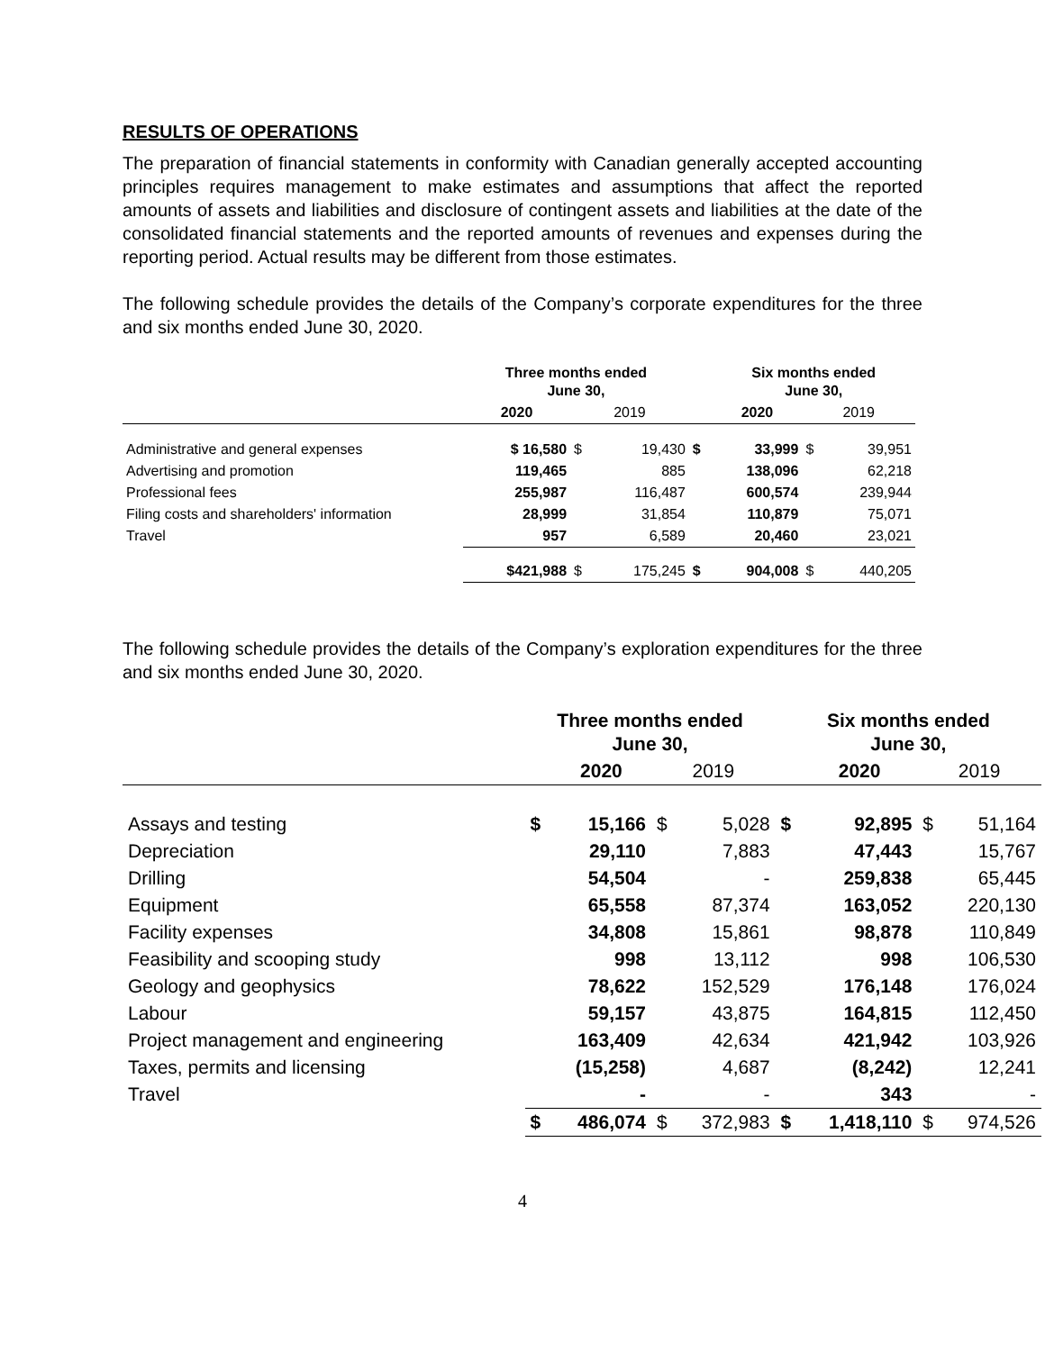RESULTS OF OPERATIONS
The preparation of financial statements in conformity with Canadian generally accepted accounting principles requires management to make estimates and assumptions that affect the reported amounts of assets and liabilities and disclosure of contingent assets and liabilities at the date of the consolidated financial statements and the reported amounts of revenues and expenses during the reporting period. Actual results may be different from those estimates.
The following schedule provides the details of the Company’s corporate expenditures for the three and six months ended June 30, 2020.
| | Three months ended June 30, | | | | Six months ended June 30, | | |
| --- | --- | --- | --- | --- | --- | --- | --- |
| | 2020 | 2019 | | | 2020 | 2019 | |
| Administrative and general expenses | $ 16,580 | $ | 19,430 | $ | 33,999 | $ | 39,951 |
| Advertising and promotion | 119,465 | | 885 | | 138,096 | | 62,218 |
| Professional fees | 255,987 | | 116,487 | | 600,574 | | 239,944 |
| Filing costs and shareholders' information | 28,999 | | 31,854 | | 110,879 | | 75,071 |
| Travel | 957 | | 6,589 | | 20,460 | | 23,021 |
| | $421,988 | $ | 175,245 | $ | 904,008 | $ | 440,205 |
The following schedule provides the details of the Company’s exploration expenditures for the three and six months ended June 30, 2020.
| | Three months ended June 30, | | | | Six months ended June 30, | | | |
| --- | --- | --- | --- | --- | --- | --- | --- | --- |
| | | 2020 | 2019 | | | 2020 | 2019 | |
| Assays and testing | $ | 15,166 | $ | 5,028 | $ | 92,895 | $ | 51,164 |
| Depreciation | | 29,110 | | 7,883 | | 47,443 | | 15,767 |
| Drilling | | 54,504 | | - | | 259,838 | | 65,445 |
| Equipment | | 65,558 | | 87,374 | | 163,052 | | 220,130 |
| Facility expenses | | 34,808 | | 15,861 | | 98,878 | | 110,849 |
| Feasibility and scooping study | | 998 | | 13,112 | | 998 | | 106,530 |
| Geology and geophysics | | 78,622 | | 152,529 | | 176,148 | | 176,024 |
| Labour | | 59,157 | | 43,875 | | 164,815 | | 112,450 |
| Project management and engineering | | 163,409 | | 42,634 | | 421,942 | | 103,926 |
| Taxes, permits and licensing | | (15,258) | | 4,687 | | (8,242) | | 12,241 |
| Travel | | - | | - | | 343 | | - |
| | $ | 486,074 | $ | 372,983 | $ | 1,418,110 | $ | 974,526 |
4